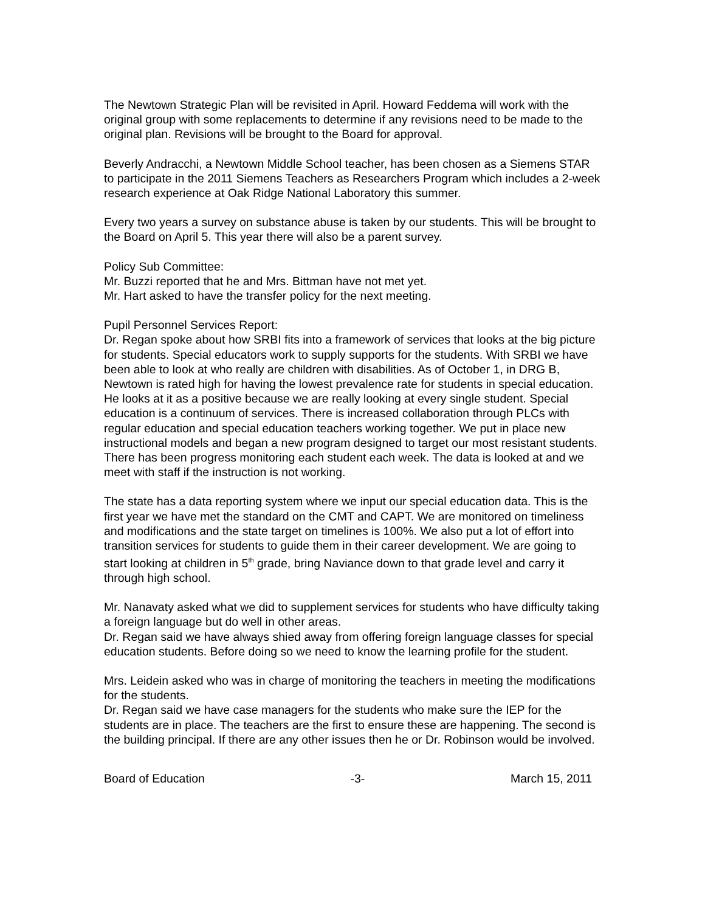The Newtown Strategic Plan will be revisited in April. Howard Feddema will work with the original group with some replacements to determine if any revisions need to be made to the original plan. Revisions will be brought to the Board for approval.
Beverly Andracchi, a Newtown Middle School teacher, has been chosen as a Siemens STAR to participate in the 2011 Siemens Teachers as Researchers Program which includes a 2-week research experience at Oak Ridge National Laboratory this summer.
Every two years a survey on substance abuse is taken by our students. This will be brought to the Board on April 5. This year there will also be a parent survey.
Policy Sub Committee:
Mr. Buzzi reported that he and Mrs. Bittman have not met yet.
Mr. Hart asked to have the transfer policy for the next meeting.
Pupil Personnel Services Report:
Dr. Regan spoke about how SRBI fits into a framework of services that looks at the big picture for students. Special educators work to supply supports for the students. With SRBI we have been able to look at who really are children with disabilities. As of October 1, in DRG B, Newtown is rated high for having the lowest prevalence rate for students in special education. He looks at it as a positive because we are really looking at every single student. Special education is a continuum of services. There is increased collaboration through PLCs with regular education and special education teachers working together. We put in place new instructional models and began a new program designed to target our most resistant students. There has been progress monitoring each student each week. The data is looked at and we meet with staff if the instruction is not working.
The state has a data reporting system where we input our special education data. This is the first year we have met the standard on the CMT and CAPT. We are monitored on timeliness and modifications and the state target on timelines is 100%. We also put a lot of effort into transition services for students to guide them in their career development. We are going to start looking at children in 5<sup>th</sup> grade, bring Naviance down to that grade level and carry it through high school.
Mr. Nanavaty asked what we did to supplement services for students who have difficulty taking a foreign language but do well in other areas.
Dr. Regan said we have always shied away from offering foreign language classes for special education students. Before doing so we need to know the learning profile for the student.
Mrs. Leidein asked who was in charge of monitoring the teachers in meeting the modifications for the students.
Dr. Regan said we have case managers for the students who make sure the IEP for the students are in place. The teachers are the first to ensure these are happening. The second is the building principal. If there are any other issues then he or Dr. Robinson would be involved.
Board of Education -3- March 15, 2011